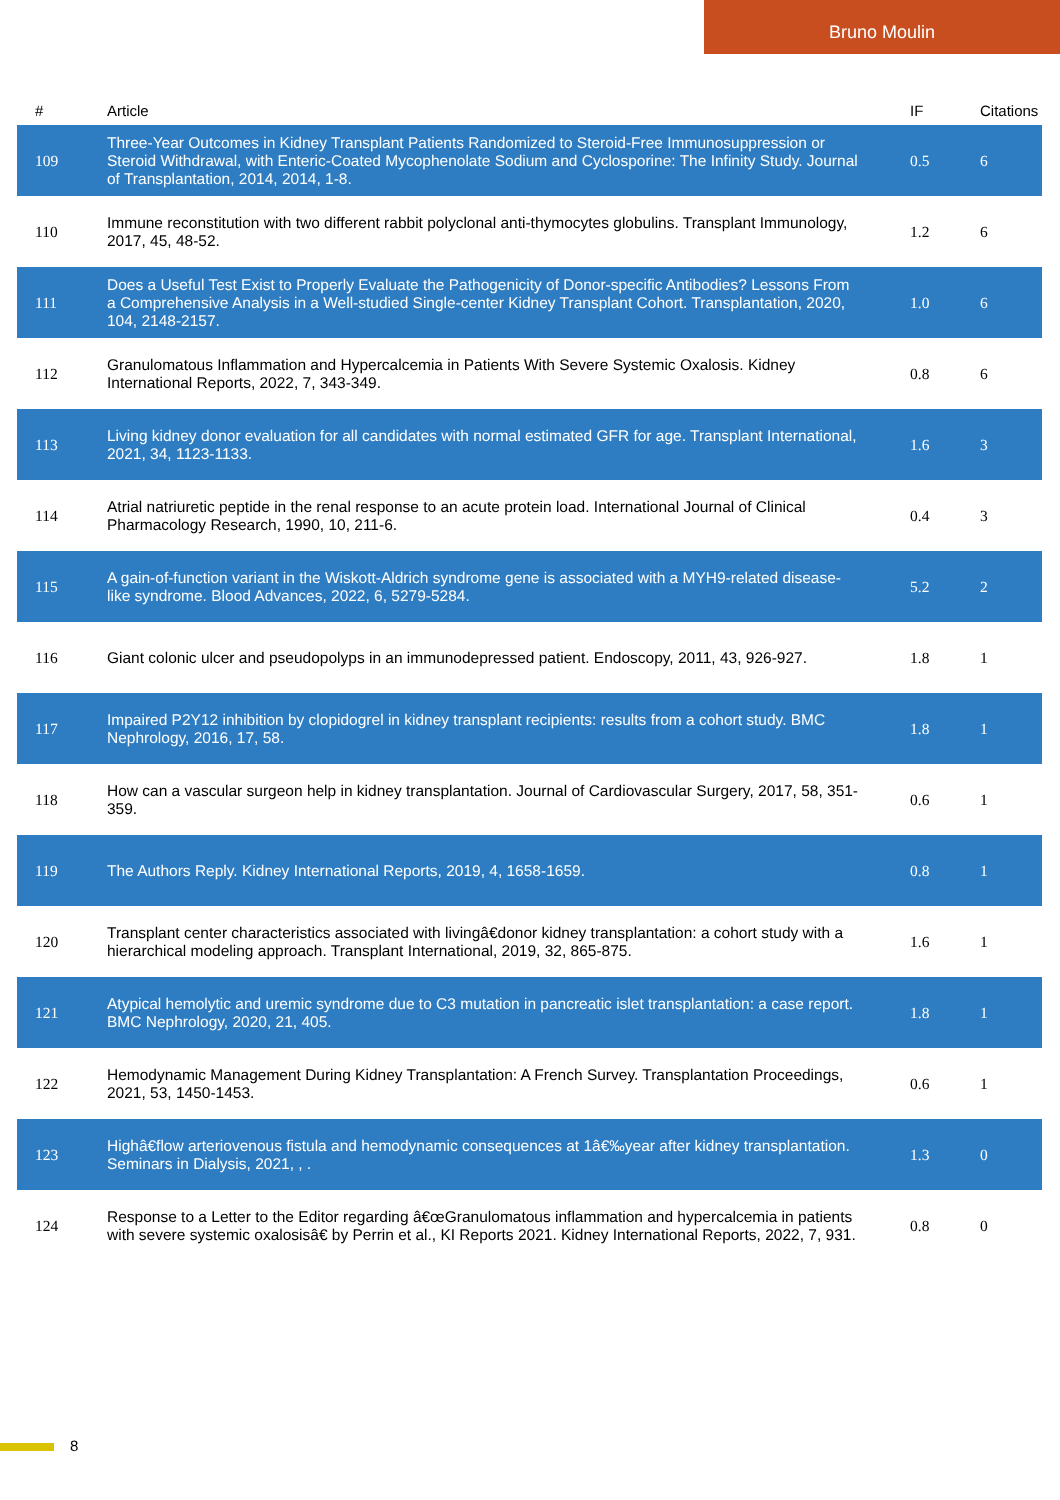Bruno Moulin
| # | Article | IF | Citations |
| --- | --- | --- | --- |
| 109 | Three-Year Outcomes in Kidney Transplant Patients Randomized to Steroid-Free Immunosuppression or Steroid Withdrawal, with Enteric-Coated Mycophenolate Sodium and Cyclosporine: The Infinity Study. Journal of Transplantation, 2014, 2014, 1-8. | 0.5 | 6 |
| 110 | Immune reconstitution with two different rabbit polyclonal anti-thymocytes globulins. Transplant Immunology, 2017, 45, 48-52. | 1.2 | 6 |
| 111 | Does a Useful Test Exist to Properly Evaluate the Pathogenicity of Donor-specific Antibodies? Lessons From a Comprehensive Analysis in a Well-studied Single-center Kidney Transplant Cohort. Transplantation, 2020, 104, 2148-2157. | 1.0 | 6 |
| 112 | Granulomatous Inflammation and Hypercalcemia in Patients With Severe Systemic Oxalosis. Kidney International Reports, 2022, 7, 343-349. | 0.8 | 6 |
| 113 | Living kidney donor evaluation for all candidates with normal estimated GFR for age. Transplant International, 2021, 34, 1123-1133. | 1.6 | 3 |
| 114 | Atrial natriuretic peptide in the renal response to an acute protein load. International Journal of Clinical Pharmacology Research, 1990, 10, 211-6. | 0.4 | 3 |
| 115 | A gain-of-function variant in the Wiskott-Aldrich syndrome gene is associated with a MYH9-related disease-like syndrome. Blood Advances, 2022, 6, 5279-5284. | 5.2 | 2 |
| 116 | Giant colonic ulcer and pseudopolyps in an immunodepressed patient. Endoscopy, 2011, 43, 926-927. | 1.8 | 1 |
| 117 | Impaired P2Y12 inhibition by clopidogrel in kidney transplant recipients: results from a cohort study. BMC Nephrology, 2016, 17, 58. | 1.8 | 1 |
| 118 | How can a vascular surgeon help in kidney transplantation. Journal of Cardiovascular Surgery, 2017, 58, 351-359. | 0.6 | 1 |
| 119 | The Authors Reply. Kidney International Reports, 2019, 4, 1658-1659. | 0.8 | 1 |
| 120 | Transplant center characteristics associated with livingâ€donor kidney transplantation: a cohort study with a hierarchical modeling approach. Transplant International, 2019, 32, 865-875. | 1.6 | 1 |
| 121 | Atypical hemolytic and uremic syndrome due to C3 mutation in pancreatic islet transplantation: a case report. BMC Nephrology, 2020, 21, 405. | 1.8 | 1 |
| 122 | Hemodynamic Management During Kidney Transplantation: A French Survey. Transplantation Proceedings, 2021, 53, 1450-1453. | 0.6 | 1 |
| 123 | Highâ€flow arteriovenous fistula and hemodynamic consequences at 1â€‰year after kidney transplantation. Seminars in Dialysis, 2021, , . | 1.3 | 0 |
| 124 | Response to a Letter to the Editor regarding â€œGranulomatous inflammation and hypercalcemia in patients with severe systemic oxalosisâ€ by Perrin et al., KI Reports 2021. Kidney International Reports, 2022, 7, 931. | 0.8 | 0 |
8